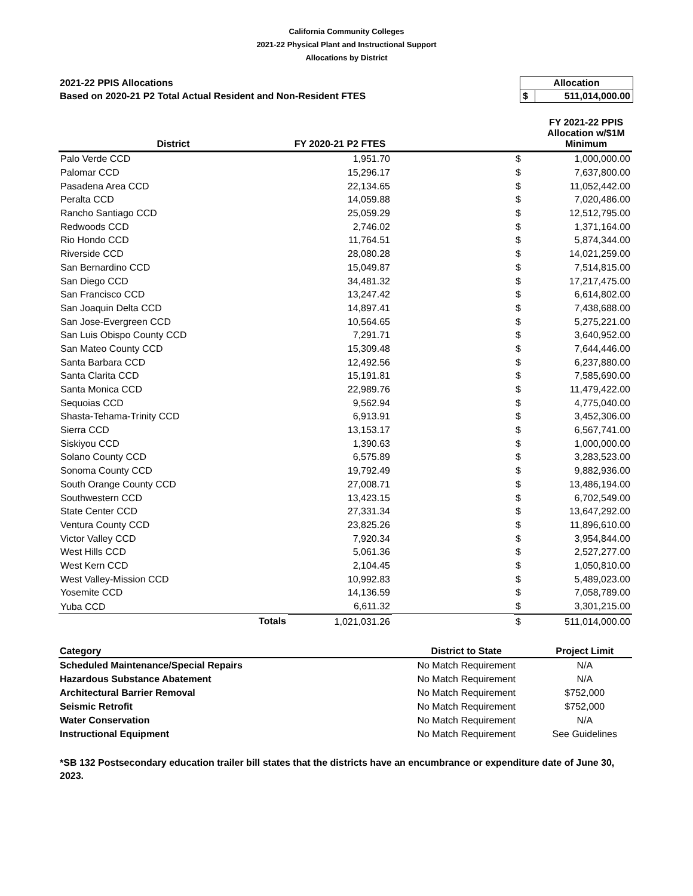California Community Colleges
2021-22 Physical Plant and Instructional Support
Allocations by District
2021-22 PPIS Allocations
Based on 2020-21 P2 Total Actual Resident and Non-Resident FTES
| Allocation | |
| $ | 511,014,000.00 |
| District | FY 2020-21 P2 FTES | | | FY 2021-22 PPIS Allocation w/$1M Minimum |
| --- | --- | --- | --- | --- |
| Palo Verde CCD | 1,951.70 | | $ | 1,000,000.00 |
| Palomar CCD | 15,296.17 | | $ | 7,637,800.00 |
| Pasadena Area CCD | 22,134.65 | | $ | 11,052,442.00 |
| Peralta CCD | 14,059.88 | | $ | 7,020,486.00 |
| Rancho Santiago CCD | 25,059.29 | | $ | 12,512,795.00 |
| Redwoods CCD | 2,746.02 | | $ | 1,371,164.00 |
| Rio Hondo CCD | 11,764.51 | | $ | 5,874,344.00 |
| Riverside CCD | 28,080.28 | | $ | 14,021,259.00 |
| San Bernardino CCD | 15,049.87 | | $ | 7,514,815.00 |
| San Diego CCD | 34,481.32 | | $ | 17,217,475.00 |
| San Francisco CCD | 13,247.42 | | $ | 6,614,802.00 |
| San Joaquin Delta CCD | 14,897.41 | | $ | 7,438,688.00 |
| San Jose-Evergreen CCD | 10,564.65 | | $ | 5,275,221.00 |
| San Luis Obispo County CCD | 7,291.71 | | $ | 3,640,952.00 |
| San Mateo County CCD | 15,309.48 | | $ | 7,644,446.00 |
| Santa Barbara CCD | 12,492.56 | | $ | 6,237,880.00 |
| Santa Clarita CCD | 15,191.81 | | $ | 7,585,690.00 |
| Santa Monica CCD | 22,989.76 | | $ | 11,479,422.00 |
| Sequoias CCD | 9,562.94 | | $ | 4,775,040.00 |
| Shasta-Tehama-Trinity CCD | 6,913.91 | | $ | 3,452,306.00 |
| Sierra CCD | 13,153.17 | | $ | 6,567,741.00 |
| Siskiyou CCD | 1,390.63 | | $ | 1,000,000.00 |
| Solano County CCD | 6,575.89 | | $ | 3,283,523.00 |
| Sonoma County CCD | 19,792.49 | | $ | 9,882,936.00 |
| South Orange County CCD | 27,008.71 | | $ | 13,486,194.00 |
| Southwestern CCD | 13,423.15 | | $ | 6,702,549.00 |
| State Center CCD | 27,331.34 | | $ | 13,647,292.00 |
| Ventura County CCD | 23,825.26 | | $ | 11,896,610.00 |
| Victor Valley CCD | 7,920.34 | | $ | 3,954,844.00 |
| West Hills CCD | 5,061.36 | | $ | 2,527,277.00 |
| West Kern CCD | 2,104.45 | | $ | 1,050,810.00 |
| West Valley-Mission CCD | 10,992.83 | | $ | 5,489,023.00 |
| Yosemite CCD | 14,136.59 | | $ | 7,058,789.00 |
| Yuba CCD | 6,611.32 | | $ | 3,301,215.00 |
| Totals | 1,021,031.26 | | $ | 511,014,000.00 |
| Category | District to State | Project Limit |
| --- | --- | --- |
| Scheduled Maintenance/Special Repairs | No Match Requirement | N/A |
| Hazardous Substance Abatement | No Match Requirement | N/A |
| Architectural Barrier Removal | No Match Requirement | $752,000 |
| Seismic Retrofit | No Match Requirement | $752,000 |
| Water Conservation | No Match Requirement | N/A |
| Instructional Equipment | No Match Requirement | See Guidelines |
*SB 132 Postsecondary education trailer bill states that the districts have an encumbrance or expenditure date of June 30, 2023.